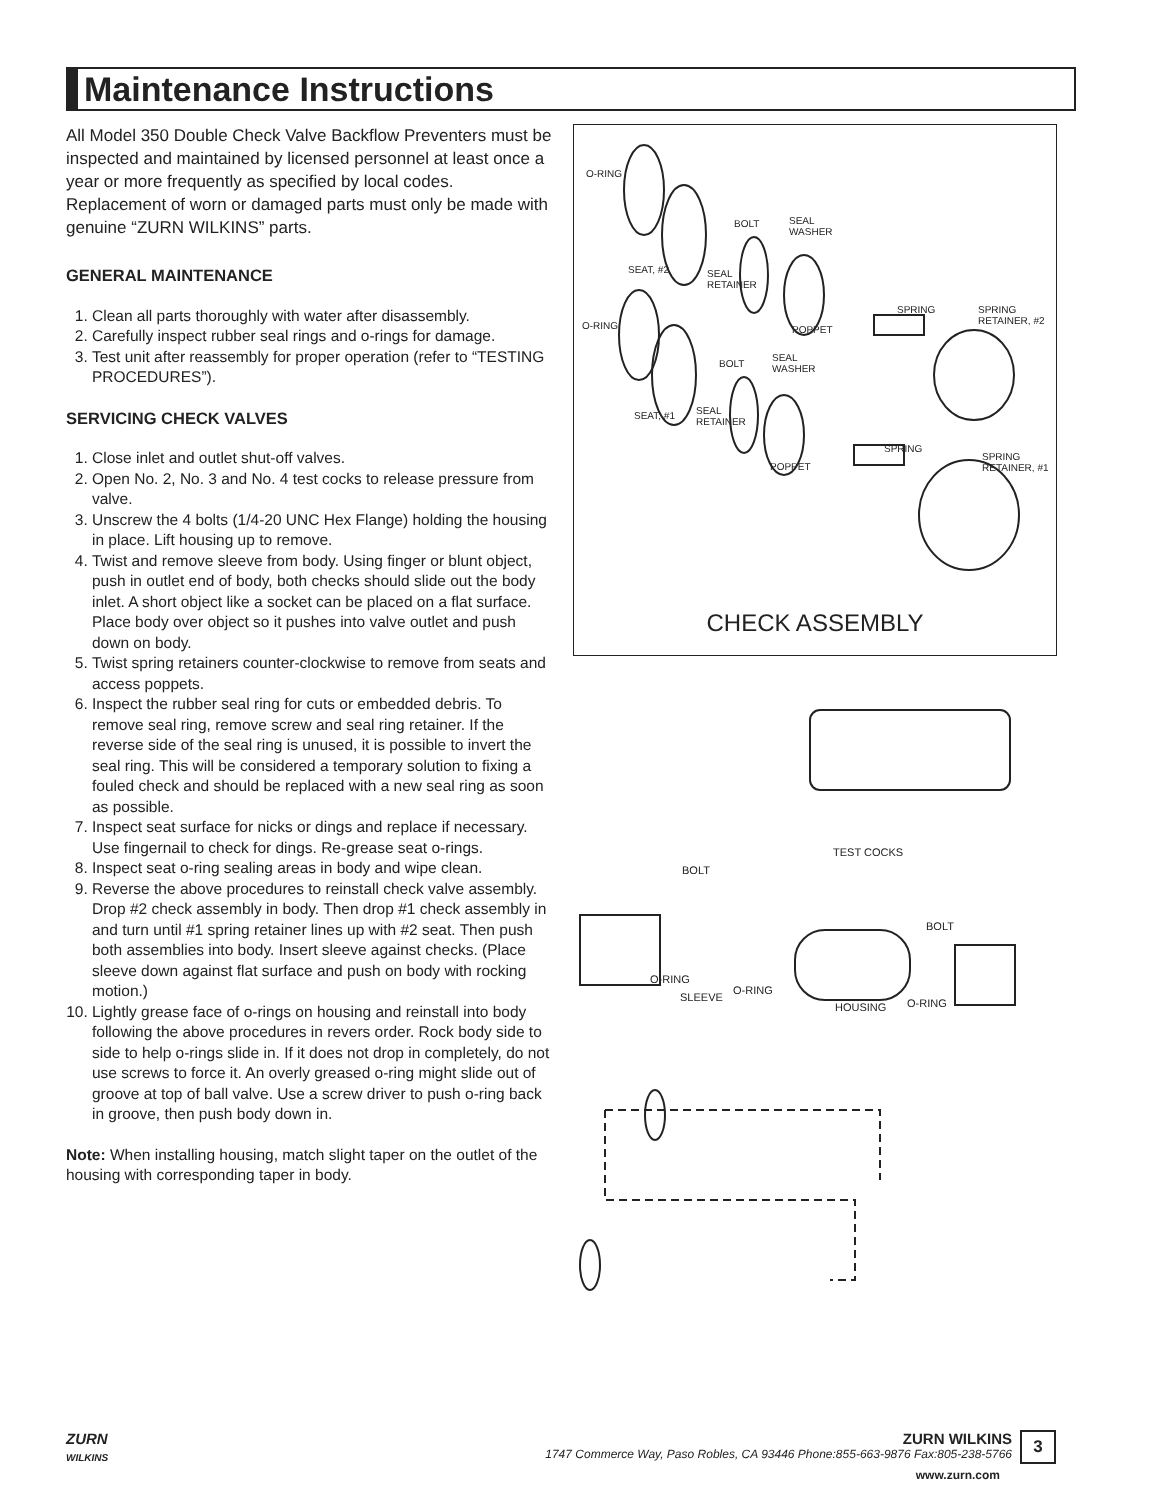Maintenance Instructions
All Model 350 Double Check Valve Backflow Preventers must be inspected and maintained by licensed personnel at least once a year or more frequently as specified by local codes. Replacement of worn or damaged parts must only be made with genuine “ZURN WILKINS” parts.
GENERAL MAINTENANCE
1. Clean all parts thoroughly with water after disassembly.
2. Carefully inspect rubber seal rings and o-rings for damage.
3. Test unit after reassembly for proper operation (refer to “TESTING PROCEDURES”).
SERVICING CHECK VALVES
1. Close inlet and outlet shut-off valves.
2. Open No. 2, No. 3 and No. 4 test cocks to release pressure from valve.
3. Unscrew the 4 bolts (1/4-20 UNC Hex Flange) holding the housing in place. Lift housing up to remove.
4. Twist and remove sleeve from body. Using finger or blunt object, push in outlet end of body, both checks should slide out the body inlet. A short object like a socket can be placed on a flat surface. Place body over object so it pushes into valve outlet and push down on body.
5. Twist spring retainers counter-clockwise to remove from seats and access poppets.
6. Inspect the rubber seal ring for cuts or embedded debris. To remove seal ring, remove screw and seal ring retainer. If the reverse side of the seal ring is unused, it is possible to invert the seal ring. This will be considered a temporary solution to fixing a fouled check and should be replaced with a new seal ring as soon as possible.
7. Inspect seat surface for nicks or dings and replace if necessary. Use fingernail to check for dings. Re-grease seat o-rings.
8. Inspect seat o-ring sealing areas in body and wipe clean.
9. Reverse the above procedures to reinstall check valve assembly. Drop #2 check assembly in body. Then drop #1 check assembly in and turn until #1 spring retainer lines up with #2 seat. Then push both assemblies into body. Insert sleeve against checks. (Place sleeve down against flat surface and push on body with rocking motion.)
10. Lightly grease face of o-rings on housing and reinstall into body following the above procedures in revers order. Rock body side to side to help o-rings slide in. If it does not drop in completely, do not use screws to force it. An overly greased o-ring might slide out of groove at top of ball valve. Use a screw driver to push o-ring back in groove, then push body down in.
Note: When installing housing, match slight taper on the outlet of the housing with corresponding taper in body.
O-RING
BOLT SEAL
WASHER
SEAT, #2 SEAL
RETAINER
O-RING POPPET
SPRING SPRING
RETAINER, #2
BOLT
SEAL
WASHER
SEAT, #1 SEAL
RETAINER
SPRING
POPPET
SPRING
RETAINER, #1
CHECK ASSEMBLY
TEST COCKS
BOLT
BOLT
O-RING
O-RING
SLEEVE
HOUSING O-RING
ZURN
WILKINS
ZURN WILKINS
1747 Commerce Way, Paso Robles, CA 93446 Phone:855-663-9876 Fax:805-238-5766
3
www.zurn.com